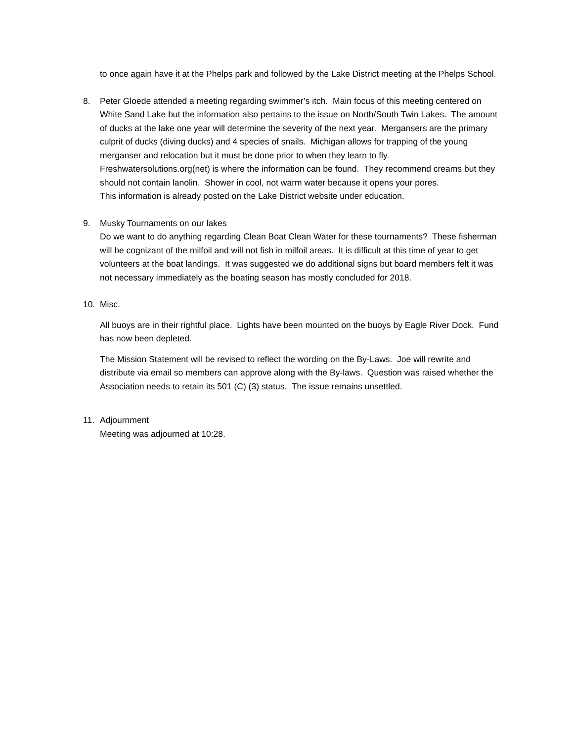to once again have it at the Phelps park and followed by the Lake District meeting at the Phelps School.
8. Peter Gloede attended a meeting regarding swimmer’s itch. Main focus of this meeting centered on White Sand Lake but the information also pertains to the issue on North/South Twin Lakes. The amount of ducks at the lake one year will determine the severity of the next year. Mergansers are the primary culprit of ducks (diving ducks) and 4 species of snails. Michigan allows for trapping of the young merganser and relocation but it must be done prior to when they learn to fly. Freshwatersolutions.org(net) is where the information can be found. They recommend creams but they should not contain lanolin. Shower in cool, not warm water because it opens your pores.
This information is already posted on the Lake District website under education.
9. Musky Tournaments on our lakes
Do we want to do anything regarding Clean Boat Clean Water for these tournaments? These fisherman will be cognizant of the milfoil and will not fish in milfoil areas. It is difficult at this time of year to get volunteers at the boat landings. It was suggested we do additional signs but board members felt it was not necessary immediately as the boating season has mostly concluded for 2018.
10. Misc.
All buoys are in their rightful place. Lights have been mounted on the buoys by Eagle River Dock. Fund has now been depleted.
The Mission Statement will be revised to reflect the wording on the By-Laws. Joe will rewrite and distribute via email so members can approve along with the By-laws. Question was raised whether the Association needs to retain its 501 (C) (3) status. The issue remains unsettled.
11. Adjournment
Meeting was adjourned at 10:28.